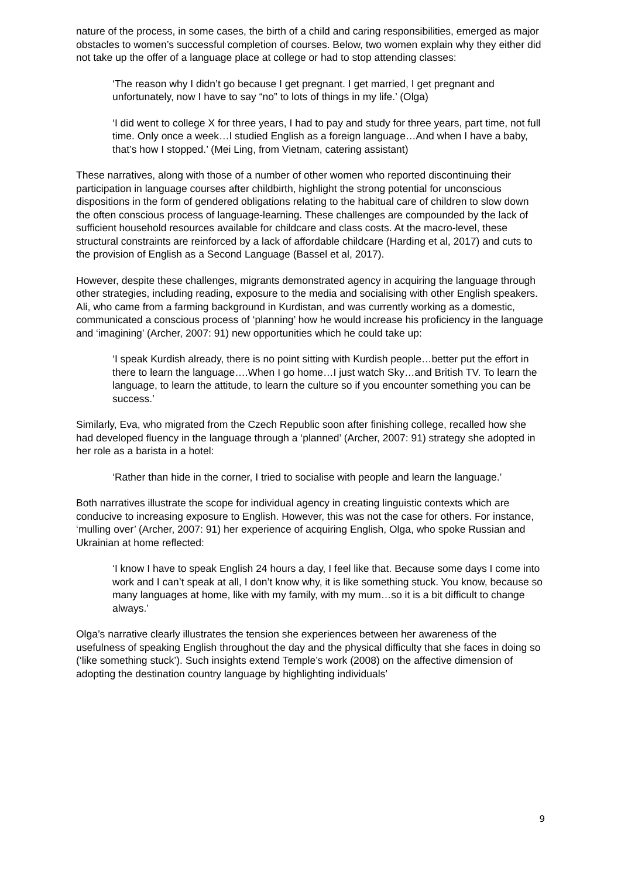nature of the process, in some cases, the birth of a child and caring responsibilities, emerged as major obstacles to women’s successful completion of courses. Below, two women explain why they either did not take up the offer of a language place at college or had to stop attending classes:
‘The reason why I didn’t go because I get pregnant. I get married, I get pregnant and unfortunately, now I have to say “no” to lots of things in my life.’ (Olga)
‘I did went to college X for three years, I had to pay and study for three years, part time, not full time. Only once a week…I studied English as a foreign language…And when I have a baby, that’s how I stopped.’ (Mei Ling, from Vietnam, catering assistant)
These narratives, along with those of a number of other women who reported discontinuing their participation in language courses after childbirth, highlight the strong potential for unconscious dispositions in the form of gendered obligations relating to the habitual care of children to slow down the often conscious process of language-learning. These challenges are compounded by the lack of sufficient household resources available for childcare and class costs. At the macro-level, these structural constraints are reinforced by a lack of affordable childcare (Harding et al, 2017) and cuts to the provision of English as a Second Language (Bassel et al, 2017).
However, despite these challenges, migrants demonstrated agency in acquiring the language through other strategies, including reading, exposure to the media and socialising with other English speakers. Ali, who came from a farming background in Kurdistan, and was currently working as a domestic, communicated a conscious process of ‘planning’ how he would increase his proficiency in the language and ‘imagining’ (Archer, 2007: 91) new opportunities which he could take up:
‘I speak Kurdish already, there is no point sitting with Kurdish people…better put the effort in there to learn the language….When I go home…I just watch Sky…and British TV. To learn the language, to learn the attitude, to learn the culture so if you encounter something you can be success.’
Similarly, Eva, who migrated from the Czech Republic soon after finishing college, recalled how she had developed fluency in the language through a ‘planned’ (Archer, 2007: 91) strategy she adopted in her role as a barista in a hotel:
‘Rather than hide in the corner, I tried to socialise with people and learn the language.’
Both narratives illustrate the scope for individual agency in creating linguistic contexts which are conducive to increasing exposure to English. However, this was not the case for others. For instance, ‘mulling over’ (Archer, 2007: 91) her experience of acquiring English, Olga, who spoke Russian and Ukrainian at home reflected:
‘I know I have to speak English 24 hours a day, I feel like that. Because some days I come into work and I can’t speak at all, I don’t know why, it is like something stuck. You know, because so many languages at home, like with my family, with my mum…so it is a bit difficult to change always.’
Olga’s narrative clearly illustrates the tension she experiences between her awareness of the usefulness of speaking English throughout the day and the physical difficulty that she faces in doing so (‘like something stuck’). Such insights extend Temple’s work (2008) on the affective dimension of adopting the destination country language by highlighting individuals’
9